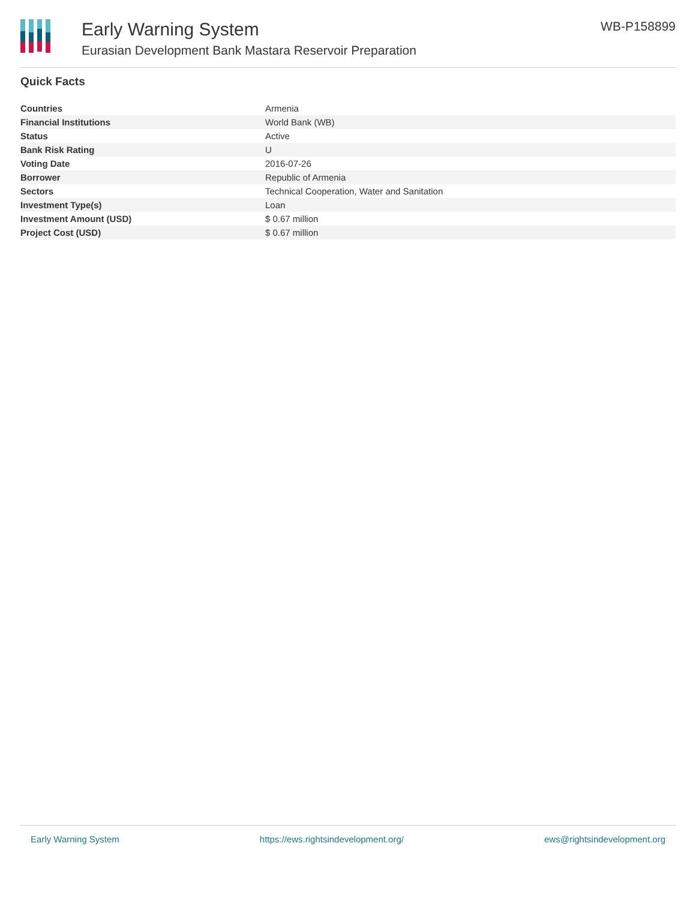Early Warning System
Eurasian Development Bank Mastara Reservoir Preparation
WB-P158899
Quick Facts
| Countries | Armenia |
| Financial Institutions | World Bank (WB) |
| Status | Active |
| Bank Risk Rating | U |
| Voting Date | 2016-07-26 |
| Borrower | Republic of Armenia |
| Sectors | Technical Cooperation, Water and Sanitation |
| Investment Type(s) | Loan |
| Investment Amount (USD) | $ 0.67 million |
| Project Cost (USD) | $ 0.67 million |
Early Warning System https://ews.rightsindevelopment.org/ ews@rightsindevelopment.org